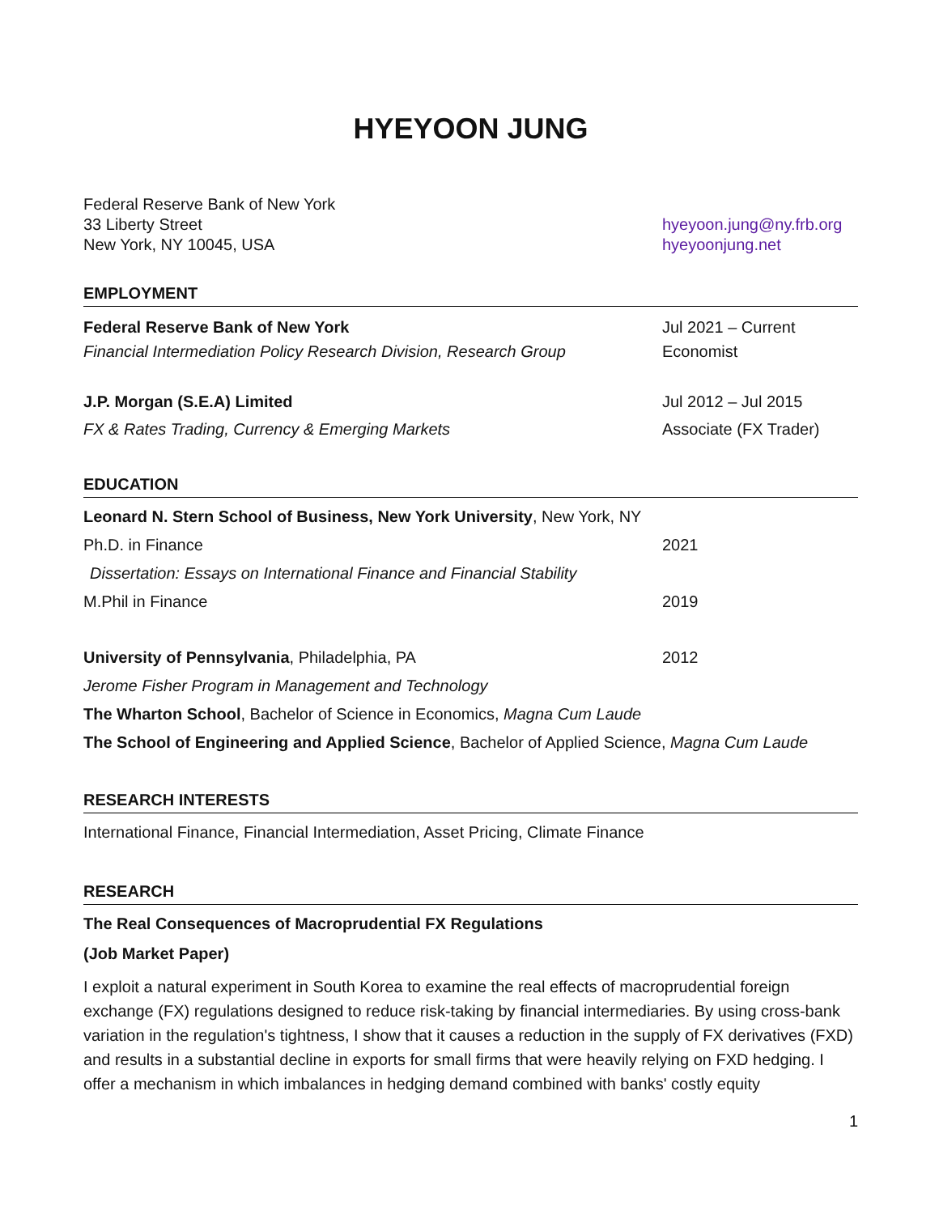HYEYOON JUNG
Federal Reserve Bank of New York
33 Liberty Street
New York, NY 10045, USA
hyeyoon.jung@ny.frb.org
hyeyoonjung.net
EMPLOYMENT
Federal Reserve Bank of New York
Financial Intermediation Policy Research Division, Research Group
Jul 2021 – Current
Economist
J.P. Morgan (S.E.A) Limited
FX & Rates Trading, Currency & Emerging Markets
Jul 2012 – Jul 2015
Associate (FX Trader)
EDUCATION
Leonard N. Stern School of Business, New York University, New York, NY
Ph.D. in Finance 2021
Dissertation: Essays on International Finance and Financial Stability
M.Phil in Finance 2019
University of Pennsylvania, Philadelphia, PA
2012
Jerome Fisher Program in Management and Technology
The Wharton School, Bachelor of Science in Economics, Magna Cum Laude
The School of Engineering and Applied Science, Bachelor of Applied Science, Magna Cum Laude
RESEARCH INTERESTS
International Finance, Financial Intermediation, Asset Pricing, Climate Finance
RESEARCH
The Real Consequences of Macroprudential FX Regulations
(Job Market Paper)
I exploit a natural experiment in South Korea to examine the real effects of macroprudential foreign exchange (FX) regulations designed to reduce risk-taking by financial intermediaries. By using cross-bank variation in the regulation's tightness, I show that it causes a reduction in the supply of FX derivatives (FXD) and results in a substantial decline in exports for small firms that were heavily relying on FXD hedging. I offer a mechanism in which imbalances in hedging demand combined with banks' costly equity
1